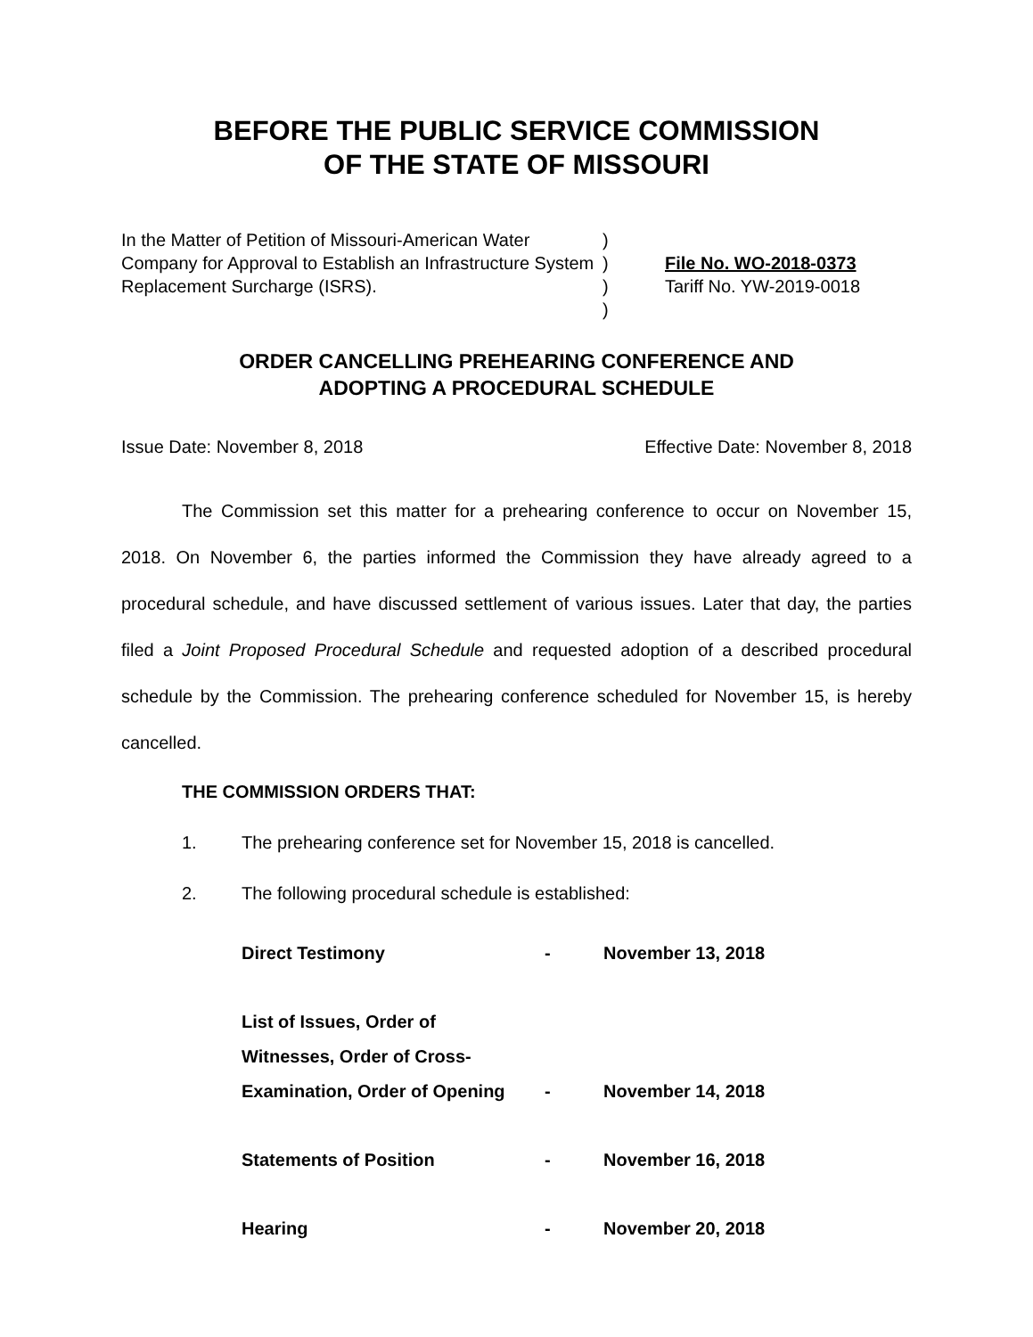BEFORE THE PUBLIC SERVICE COMMISSION
OF THE STATE OF MISSOURI
In the Matter of Petition of Missouri-American Water Company for Approval to Establish an Infrastructure System Replacement Surcharge (ISRS).
)
)
)
)
File No. WO-2018-0373
Tariff No. YW-2019-0018
ORDER CANCELLING PREHEARING CONFERENCE AND
ADOPTING A PROCEDURAL SCHEDULE
Issue Date: November 8, 2018 Effective Date: November 8, 2018
The Commission set this matter for a prehearing conference to occur on November 15, 2018. On November 6, the parties informed the Commission they have already agreed to a procedural schedule, and have discussed settlement of various issues. Later that day, the parties filed a Joint Proposed Procedural Schedule and requested adoption of a described procedural schedule by the Commission. The prehearing conference scheduled for November 15, is hereby cancelled.
THE COMMISSION ORDERS THAT:
1. The prehearing conference set for November 15, 2018 is cancelled.
2. The following procedural schedule is established:
| Direct Testimony | - | November 13, 2018 |
| List of Issues, Order of Witnesses, Order of Cross- Examination, Order of Opening | - | November 14, 2018 |
| Statements of Position | - | November 16, 2018 |
| Hearing | - | November 20, 2018 |